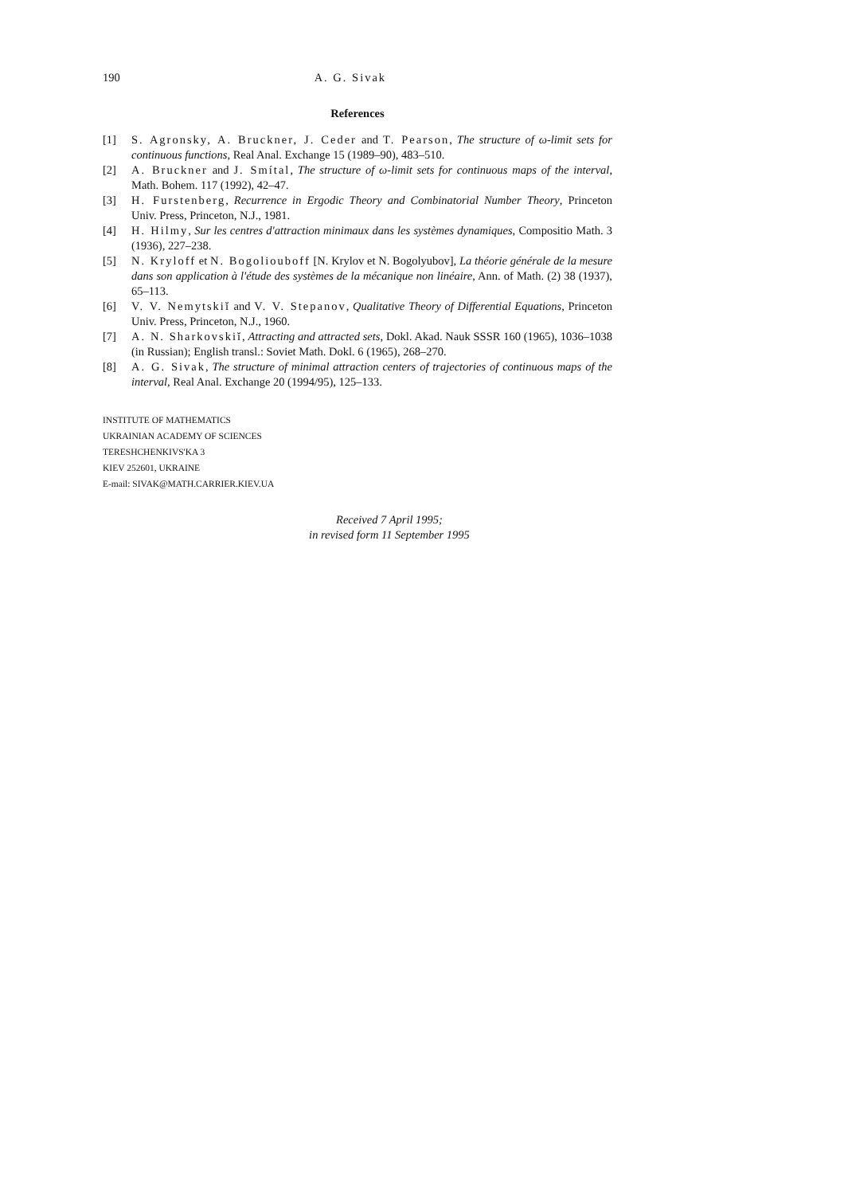190 A. G. Sivak
References
[1] S. Agronsky, A. Bruckner, J. Ceder and T. Pearson, The structure of ω-limit sets for continuous functions, Real Anal. Exchange 15 (1989–90), 483–510.
[2] A. Bruckner and J. Smítal, The structure of ω-limit sets for continuous maps of the interval, Math. Bohem. 117 (1992), 42–47.
[3] H. Furstenberg, Recurrence in Ergodic Theory and Combinatorial Number Theory, Princeton Univ. Press, Princeton, N.J., 1981.
[4] H. Hilmy, Sur les centres d'attraction minimaux dans les systèmes dynamiques, Compositio Math. 3 (1936), 227–238.
[5] N. Kryloff et N. Bogoliouboff [N. Krylov et N. Bogolyubov], La théorie générale de la mesure dans son application à l'étude des systèmes de la mécanique non linéaire, Ann. of Math. (2) 38 (1937), 65–113.
[6] V. V. Nemytskiĭ and V. V. Stepanov, Qualitative Theory of Differential Equations, Princeton Univ. Press, Princeton, N.J., 1960.
[7] A. N. Sharkovskiĭ, Attracting and attracted sets, Dokl. Akad. Nauk SSSR 160 (1965), 1036–1038 (in Russian); English transl.: Soviet Math. Dokl. 6 (1965), 268–270.
[8] A. G. Sivak, The structure of minimal attraction centers of trajectories of continuous maps of the interval, Real Anal. Exchange 20 (1994/95), 125–133.
INSTITUTE OF MATHEMATICS
UKRAINIAN ACADEMY OF SCIENCES
TERESHCHENKIVS'KA 3
KIEV 252601, UKRAINE
E-mail: SIVAK@MATH.CARRIER.KIEV.UA
Received 7 April 1995;
in revised form 11 September 1995